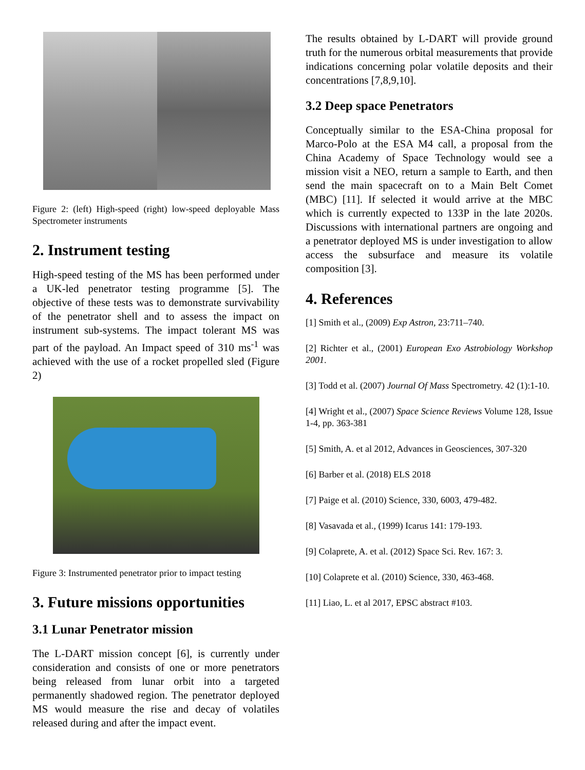Figure 2: (left) High-speed (right) low-speed deployable Mass Spectrometer instruments
2. Instrument testing
High-speed testing of the MS has been performed under a UK-led penetrator testing programme [5]. The objective of these tests was to demonstrate survivability of the penetrator shell and to assess the impact on instrument sub-systems. The impact tolerant MS was part of the payload. An Impact speed of 310 ms<sup>-1</sup> was achieved with the use of a rocket propelled sled (Figure 2)
Figure 3: Instrumented penetrator prior to impact testing
3. Future missions opportunities
3.1 Lunar Penetrator mission
The L-DART mission concept [6], is currently under consideration and consists of one or more penetrators being released from lunar orbit into a targeted permanently shadowed region. The penetrator deployed MS would measure the rise and decay of volatiles released during and after the impact event.
The results obtained by L-DART will provide ground truth for the numerous orbital measurements that provide indications concerning polar volatile deposits and their concentrations [7,8,9,10].
3.2 Deep space Penetrators
Conceptually similar to the ESA-China proposal for Marco-Polo at the ESA M4 call, a proposal from the China Academy of Space Technology would see a mission visit a NEO, return a sample to Earth, and then send the main spacecraft on to a Main Belt Comet (MBC) [11]. If selected it would arrive at the MBC which is currently expected to 133P in the late 2020s. Discussions with international partners are ongoing and a penetrator deployed MS is under investigation to allow access the subsurface and measure its volatile composition [3].
4. References
[1] Smith et al., (2009) Exp Astron, 23:711–740.
[2] Richter et al., (2001) European Exo Astrobiology Workshop 2001.
[3] Todd et al. (2007) Journal Of Mass Spectrometry. 42 (1):1-10.
[4] Wright et al., (2007) Space Science Reviews Volume 128, Issue 1-4, pp. 363-381
[5] Smith, A. et al 2012, Advances in Geosciences, 307-320
[6] Barber et al. (2018) ELS 2018
[7] Paige et al. (2010) Science, 330, 6003, 479-482.
[8] Vasavada et al., (1999) Icarus 141: 179-193.
[9] Colaprete, A. et al. (2012) Space Sci. Rev. 167: 3.
[10] Colaprete et al. (2010) Science, 330, 463-468.
[11] Liao, L. et al 2017, EPSC abstract #103.